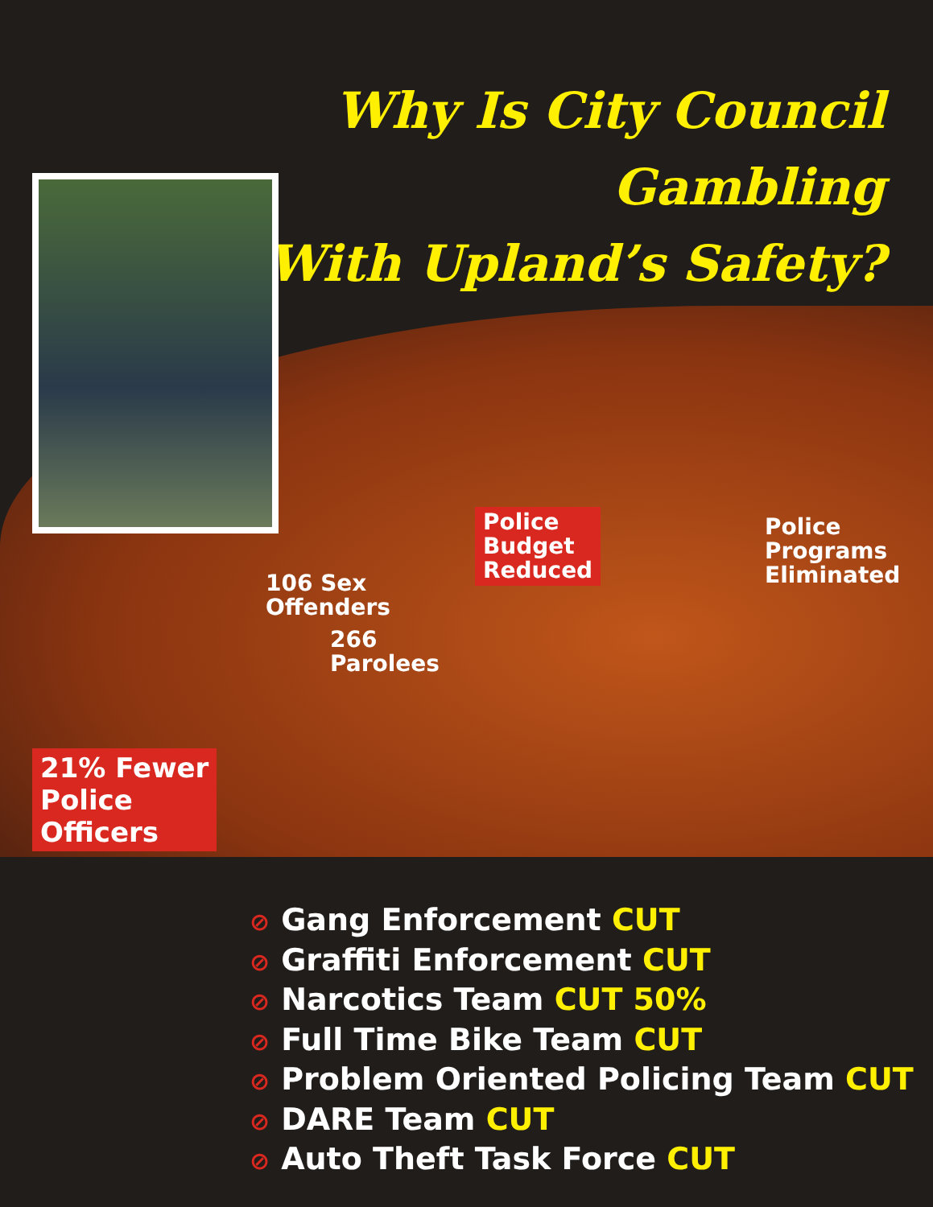Why Is City Council Gambling
With Upland’s Safety?
Police
Budget
Reduced
Police
Programs
Eliminated
106 Sex
Offenders
266
Parolees
21% Fewer
Police
Officers
⊘ Gang Enforcement CUT
⊘ Graffiti Enforcement CUT
⊘ Narcotics Team CUT 50%
⊘ Full Time Bike Team CUT
⊘ Problem Oriented Policing Team CUT
⊘ DARE Team CUT
⊘ Auto Theft Task Force CUT